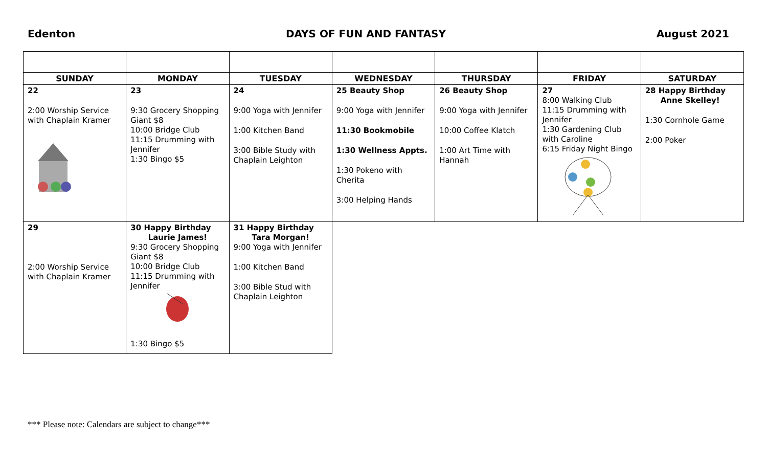Edenton DAYS OF FUN AND FANTASY August 2021
| SUNDAY | MONDAY | TUESDAY | WEDNESDAY | THURSDAY | FRIDAY | SATURDAY |
| --- | --- | --- | --- | --- | --- | --- |
| 22 2:00 Worship Service with Chaplain Kramer | 23 9:30 Grocery Shopping Giant $8 10:00 Bridge Club 11:15 Drumming with Jennifer 1:30 Bingo $5 | 24 9:00 Yoga with Jennifer 1:00 Kitchen Band 3:00 Bible Study with Chaplain Leighton | 25 Beauty Shop 9:00 Yoga with Jennifer 11:30 Bookmobile 1:30 Wellness Appts. 1:30 Pokeno with Cherita 3:00 Helping Hands | 26 Beauty Shop 9:00 Yoga with Jennifer 10:00 Coffee Klatch 1:00 Art Time with Hannah | 27 8:00 Walking Club 11:15 Drumming with Jennifer 1:30 Gardening Club with Caroline 6:15 Friday Night Bingo | 28 Happy Birthday Anne Skelley! 1:30 Cornhole Game 2:00 Poker |
| 29 2:00 Worship Service with Chaplain Kramer | 30 Happy Birthday Laurie James! 9:30 Grocery Shopping Giant $8 10:00 Bridge Club 11:15 Drumming with Jennifer 1:30 Bingo $5 | 31 Happy Birthday Tara Morgan! 9:00 Yoga with Jennifer 1:00 Kitchen Band 3:00 Bible Stud with Chaplain Leighton | | | | |
*** Please note: Calendars are subject to change***